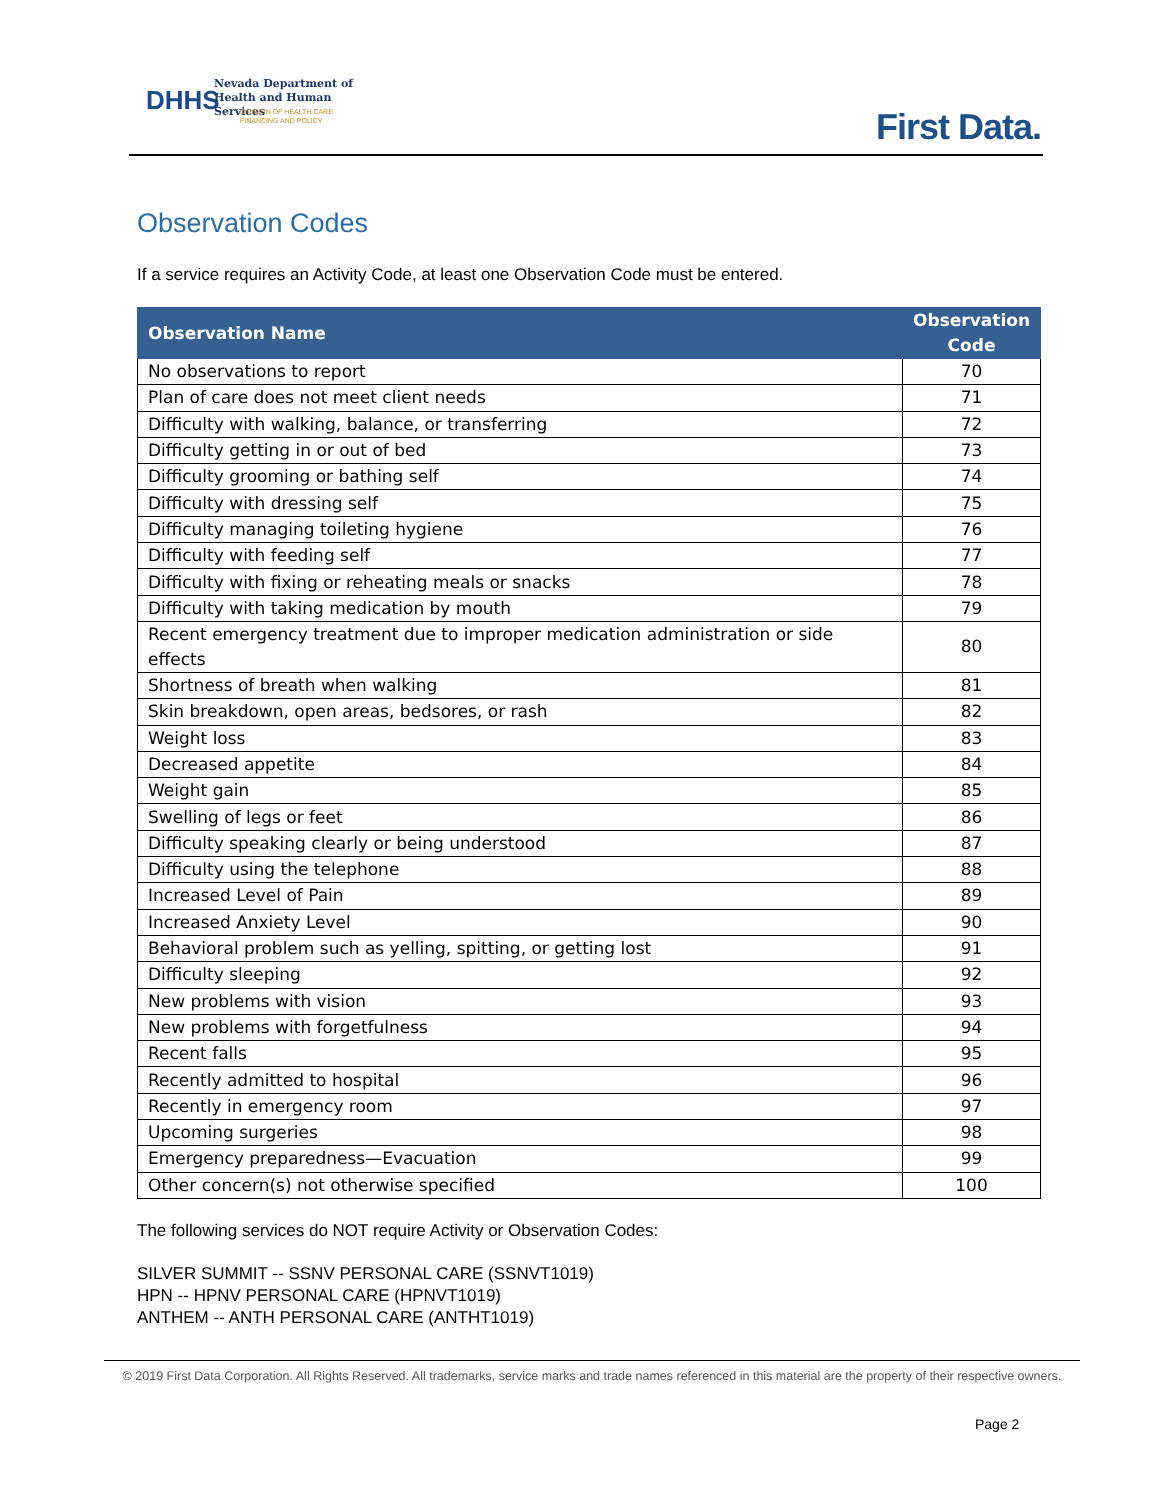DHHS
Nevada Department of
Health and Human Services
DIVISION OF HEALTH CARE
FINANCING AND POLICY
First Data.
Observation Codes
If a service requires an Activity Code, at least one Observation Code must be entered.
| Observation Name | Observation Code |
| --- | --- |
| No observations to report | 70 |
| Plan of care does not meet client needs | 71 |
| Difficulty with walking, balance, or transferring | 72 |
| Difficulty getting in or out of bed | 73 |
| Difficulty grooming or bathing self | 74 |
| Difficulty with dressing self | 75 |
| Difficulty managing toileting hygiene | 76 |
| Difficulty with feeding self | 77 |
| Difficulty with fixing or reheating meals or snacks | 78 |
| Difficulty with taking medication by mouth | 79 |
| Recent emergency treatment due to improper medication administration or side effects | 80 |
| Shortness of breath when walking | 81 |
| Skin breakdown, open areas, bedsores, or rash | 82 |
| Weight loss | 83 |
| Decreased appetite | 84 |
| Weight gain | 85 |
| Swelling of legs or feet | 86 |
| Difficulty speaking clearly or being understood | 87 |
| Difficulty using the telephone | 88 |
| Increased Level of Pain | 89 |
| Increased Anxiety Level | 90 |
| Behavioral problem such as yelling, spitting, or getting lost | 91 |
| Difficulty sleeping | 92 |
| New problems with vision | 93 |
| New problems with forgetfulness | 94 |
| Recent falls | 95 |
| Recently admitted to hospital | 96 |
| Recently in emergency room | 97 |
| Upcoming surgeries | 98 |
| Emergency preparedness—Evacuation | 99 |
| Other concern(s) not otherwise specified | 100 |
The following services do NOT require Activity or Observation Codes:
SILVER SUMMIT -- SSNV PERSONAL CARE (SSNVT1019)
HPN -- HPNV PERSONAL CARE (HPNVT1019)
ANTHEM -- ANTH PERSONAL CARE (ANTHT1019)
© 2019 First Data Corporation. All Rights Reserved. All trademarks, service marks and trade names referenced in this material are the property of their respective owners.
Page 2